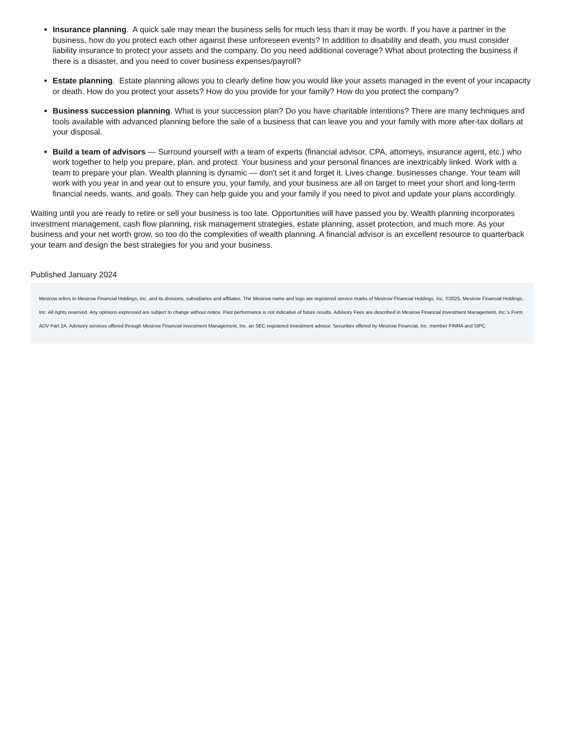Insurance planning. A quick sale may mean the business sells for much less than it may be worth. If you have a partner in the business, how do you protect each other against these unforeseen events? In addition to disability and death, you must consider liability insurance to protect your assets and the company. Do you need additional coverage? What about protecting the business if there is a disaster, and you need to cover business expenses/payroll?
Estate planning. Estate planning allows you to clearly define how you would like your assets managed in the event of your incapacity or death. How do you protect your assets? How do you provide for your family? How do you protect the company?
Business succession planning. What is your succession plan? Do you have charitable intentions? There are many techniques and tools available with advanced planning before the sale of a business that can leave you and your family with more after-tax dollars at your disposal.
Build a team of advisors — Surround yourself with a team of experts (financial advisor, CPA, attorneys, insurance agent, etc.) who work together to help you prepare, plan, and protect. Your business and your personal finances are inextricably linked. Work with a team to prepare your plan. Wealth planning is dynamic — don't set it and forget it. Lives change, businesses change. Your team will work with you year in and year out to ensure you, your family, and your business are all on target to meet your short and long-term financial needs, wants, and goals. They can help guide you and your family if you need to pivot and update your plans accordingly.
Waiting until you are ready to retire or sell your business is too late. Opportunities will have passed you by. Wealth planning incorporates investment management, cash flow planning, risk management strategies, estate planning, asset protection, and much more. As your business and your net worth grow, so too do the complexities of wealth planning. A financial advisor is an excellent resource to quarterback your team and design the best strategies for you and your business.
Published January 2024
Mesirow refers to Mesirow Financial Holdings, Inc. and its divisions, subsidiaries and affiliates. The Mesirow name and logo are registered service marks of Mesirow Financial Holdings, Inc. ©2025, Mesirow Financial Holdings, Inc. All rights reserved. Any opinions expressed are subject to change without notice. Past performance is not indicative of future results. Advisory Fees are described in Mesirow Financial Investment Management, Inc.’s Form ADV Part 2A. Advisory services offered through Mesirow Financial Investment Management, Inc. an SEC registered investment advisor. Securities offered by Mesirow Financial, Inc. member FINRA and SIPC.